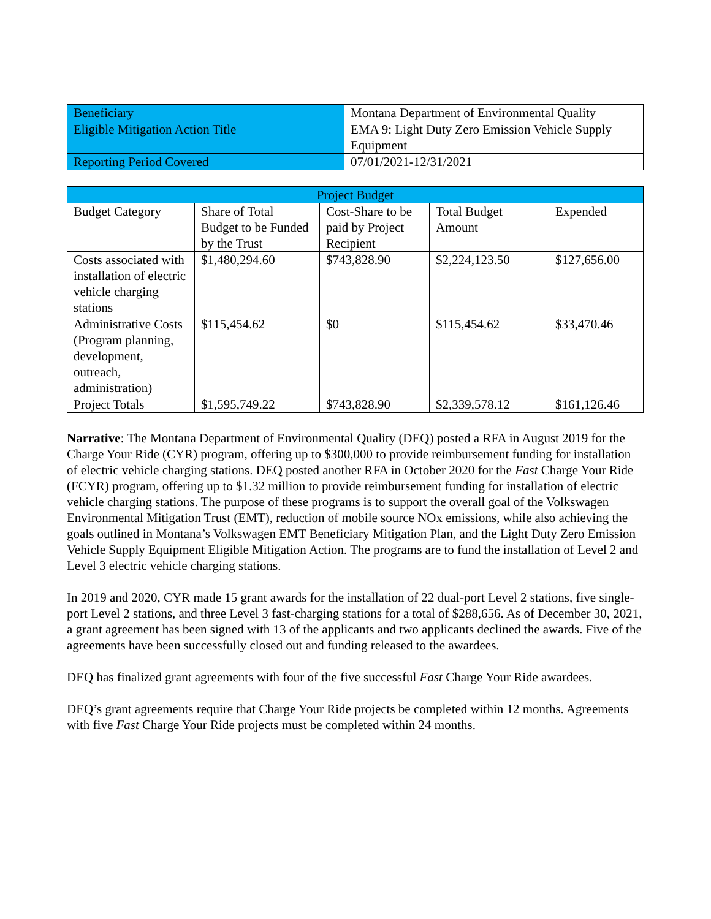| Beneficiary | Montana Department of Environmental Quality |
| Eligible Mitigation Action Title | EMA 9: Light Duty Zero Emission Vehicle Supply Equipment |
| Reporting Period Covered | 07/01/2021-12/31/2021 |
| Project Budget | | | | |
| --- | --- | --- | --- | --- |
| Budget Category | Share of Total Budget to be Funded by the Trust | Cost-Share to be paid by Project Recipient | Total Budget Amount | Expended |
| Costs associated with installation of electric vehicle charging stations | $1,480,294.60 | $743,828.90 | $2,224,123.50 | $127,656.00 |
| Administrative Costs (Program planning, development, outreach, administration) | $115,454.62 | $0 | $115,454.62 | $33,470.46 |
| Project Totals | $1,595,749.22 | $743,828.90 | $2,339,578.12 | $161,126.46 |
Narrative: The Montana Department of Environmental Quality (DEQ) posted a RFA in August 2019 for the Charge Your Ride (CYR) program, offering up to $300,000 to provide reimbursement funding for installation of electric vehicle charging stations. DEQ posted another RFA in October 2020 for the Fast Charge Your Ride (FCYR) program, offering up to $1.32 million to provide reimbursement funding for installation of electric vehicle charging stations. The purpose of these programs is to support the overall goal of the Volkswagen Environmental Mitigation Trust (EMT), reduction of mobile source NOx emissions, while also achieving the goals outlined in Montana’s Volkswagen EMT Beneficiary Mitigation Plan, and the Light Duty Zero Emission Vehicle Supply Equipment Eligible Mitigation Action. The programs are to fund the installation of Level 2 and Level 3 electric vehicle charging stations.
In 2019 and 2020, CYR made 15 grant awards for the installation of 22 dual-port Level 2 stations, five single-port Level 2 stations, and three Level 3 fast-charging stations for a total of $288,656. As of December 30, 2021, a grant agreement has been signed with 13 of the applicants and two applicants declined the awards. Five of the agreements have been successfully closed out and funding released to the awardees.
DEQ has finalized grant agreements with four of the five successful Fast Charge Your Ride awardees.
DEQ’s grant agreements require that Charge Your Ride projects be completed within 12 months. Agreements with five Fast Charge Your Ride projects must be completed within 24 months.